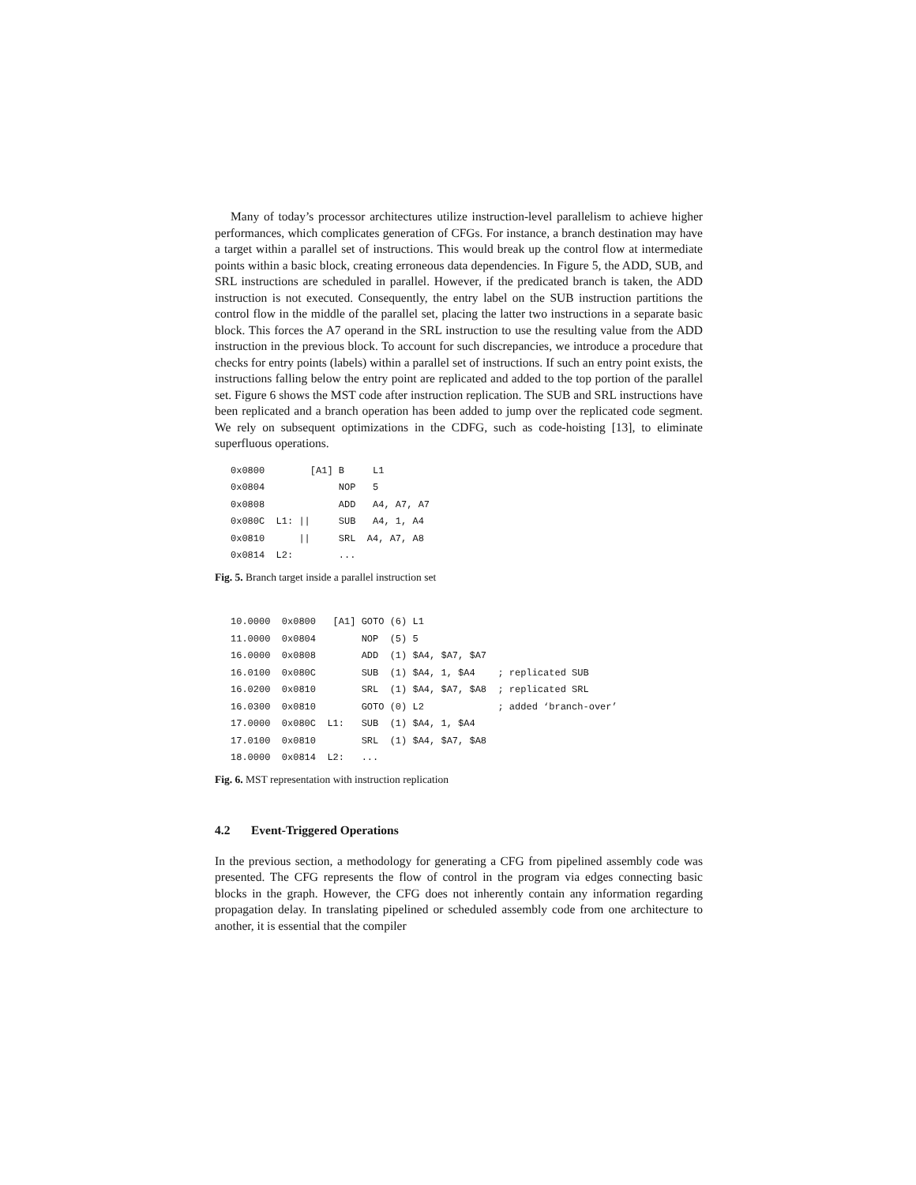Many of today’s processor architectures utilize instruction-level parallelism to achieve higher performances, which complicates generation of CFGs. For instance, a branch destination may have a target within a parallel set of instructions. This would break up the control flow at intermediate points within a basic block, creating erroneous data dependencies. In Figure 5, the ADD, SUB, and SRL instructions are scheduled in parallel. However, if the predicated branch is taken, the ADD instruction is not executed. Consequently, the entry label on the SUB instruction partitions the control flow in the middle of the parallel set, placing the latter two instructions in a separate basic block. This forces the A7 operand in the SRL instruction to use the resulting value from the ADD instruction in the previous block. To account for such discrepancies, we introduce a procedure that checks for entry points (labels) within a parallel set of instructions. If such an entry point exists, the instructions falling below the entry point are replicated and added to the top portion of the parallel set. Figure 6 shows the MST code after instruction replication. The SUB and SRL instructions have been replicated and a branch operation has been added to jump over the replicated code segment. We rely on subsequent optimizations in the CDFG, such as code-hoisting [13], to eliminate superfluous operations.
0x0800        [A1] B     L1
0x0804             NOP   5
0x0808             ADD   A4, A7, A7
0x080C  L1: ||     SUB   A4, 1, A4
0x0810      ||     SRL  A4, A7, A8
0x0814  L2:        ...
Fig. 5. Branch target inside a parallel instruction set
10.0000  0x0800   [A1] GOTO (6) L1
11.0000  0x0804        NOP  (5) 5
16.0000  0x0808        ADD  (1) $A4, $A7, $A7
16.0100  0x080C        SUB  (1) $A4, 1, $A4    ; replicated SUB
16.0200  0x0810        SRL  (1) $A4, $A7, $A8  ; replicated SRL
16.0300  0x0810        GOTO (0) L2             ; added ‘branch-over’
17.0000  0x080C  L1:   SUB  (1) $A4, 1, $A4
17.0100  0x0810        SRL  (1) $A4, $A7, $A8
18.0000  0x0814  L2:   ...
Fig. 6. MST representation with instruction replication
4.2 Event-Triggered Operations
In the previous section, a methodology for generating a CFG from pipelined assembly code was presented. The CFG represents the flow of control in the program via edges connecting basic blocks in the graph. However, the CFG does not inherently contain any information regarding propagation delay. In translating pipelined or scheduled assembly code from one architecture to another, it is essential that the compiler